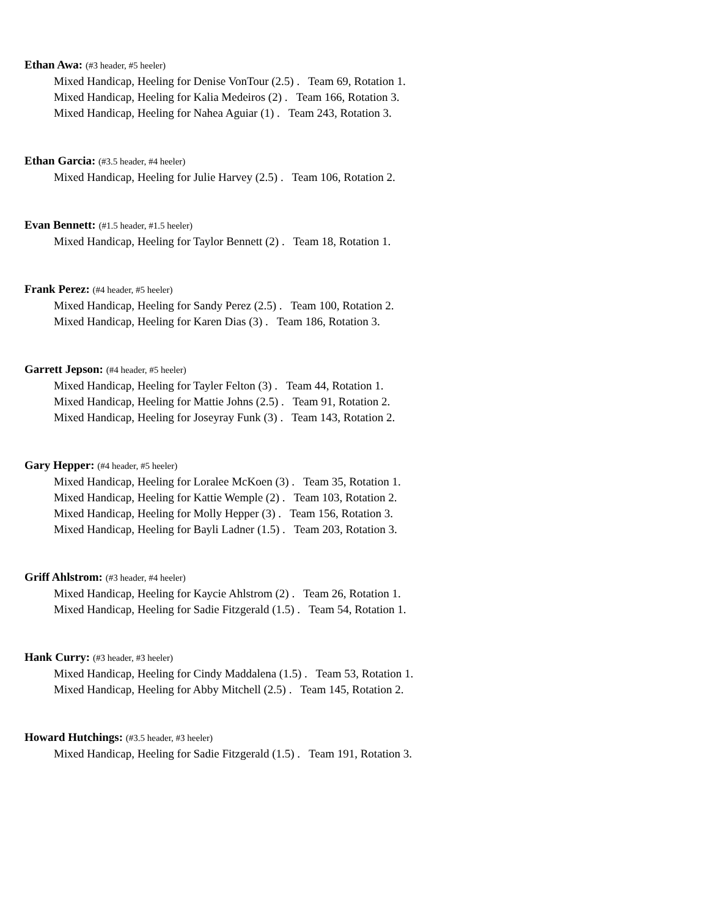Ethan Awa: (#3 header, #5 heeler)
Mixed Handicap, Heeling for Denise VonTour (2.5) . Team 69, Rotation 1.
Mixed Handicap, Heeling for Kalia Medeiros (2) . Team 166, Rotation 3.
Mixed Handicap, Heeling for Nahea Aguiar (1) . Team 243, Rotation 3.
Ethan Garcia: (#3.5 header, #4 heeler)
Mixed Handicap, Heeling for Julie Harvey (2.5) . Team 106, Rotation 2.
Evan Bennett: (#1.5 header, #1.5 heeler)
Mixed Handicap, Heeling for Taylor Bennett (2) . Team 18, Rotation 1.
Frank Perez: (#4 header, #5 heeler)
Mixed Handicap, Heeling for Sandy Perez (2.5) . Team 100, Rotation 2.
Mixed Handicap, Heeling for Karen Dias (3) . Team 186, Rotation 3.
Garrett Jepson: (#4 header, #5 heeler)
Mixed Handicap, Heeling for Tayler Felton (3) . Team 44, Rotation 1.
Mixed Handicap, Heeling for Mattie Johns (2.5) . Team 91, Rotation 2.
Mixed Handicap, Heeling for Joseyray Funk (3) . Team 143, Rotation 2.
Gary Hepper: (#4 header, #5 heeler)
Mixed Handicap, Heeling for Loralee McKoen (3) . Team 35, Rotation 1.
Mixed Handicap, Heeling for Kattie Wemple (2) . Team 103, Rotation 2.
Mixed Handicap, Heeling for Molly Hepper (3) . Team 156, Rotation 3.
Mixed Handicap, Heeling for Bayli Ladner (1.5) . Team 203, Rotation 3.
Griff Ahlstrom: (#3 header, #4 heeler)
Mixed Handicap, Heeling for Kaycie Ahlstrom (2) . Team 26, Rotation 1.
Mixed Handicap, Heeling for Sadie Fitzgerald (1.5) . Team 54, Rotation 1.
Hank Curry: (#3 header, #3 heeler)
Mixed Handicap, Heeling for Cindy Maddalena (1.5) . Team 53, Rotation 1.
Mixed Handicap, Heeling for Abby Mitchell (2.5) . Team 145, Rotation 2.
Howard Hutchings: (#3.5 header, #3 heeler)
Mixed Handicap, Heeling for Sadie Fitzgerald (1.5) . Team 191, Rotation 3.